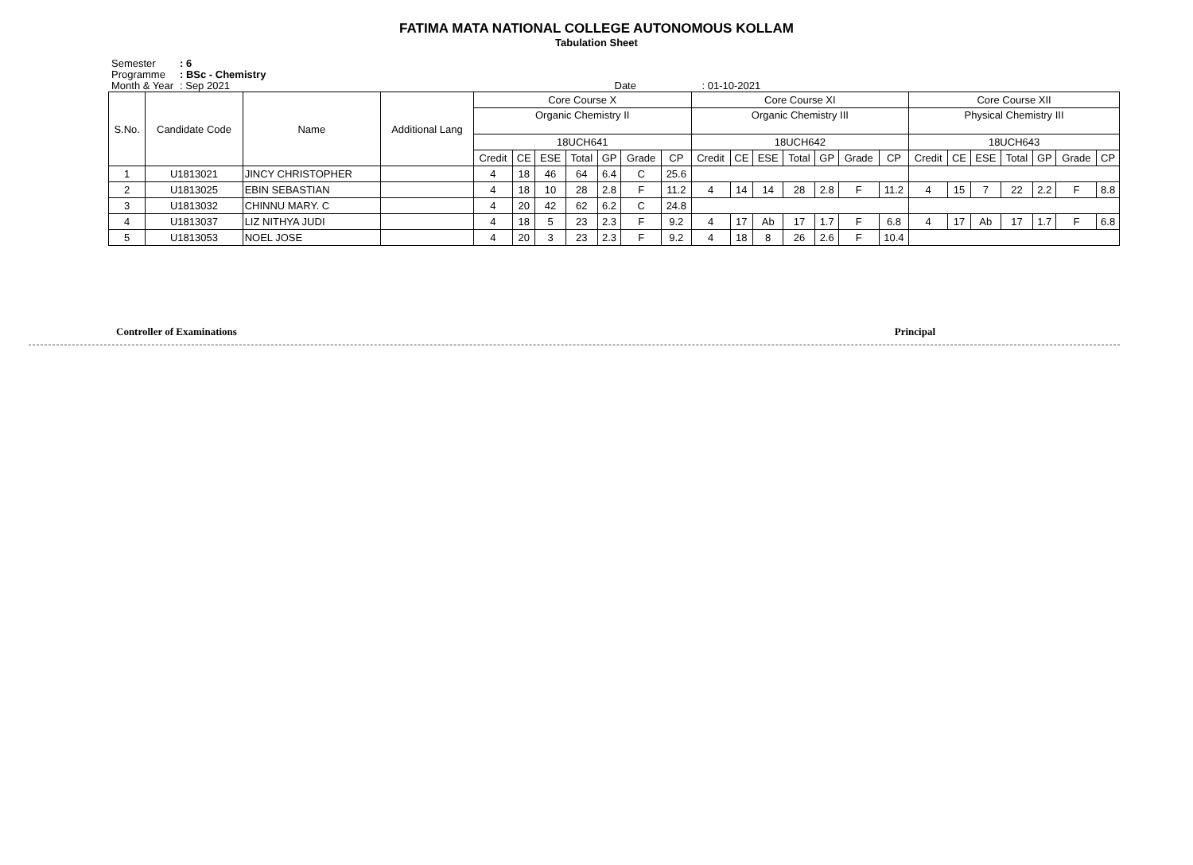FATIMA MATA NATIONAL COLLEGE AUTONOMOUS KOLLAM
Tabulation Sheet
Semester: 6
Programme: BSc - Chemistry
Month & Year: Sep 2021 Date: 01-10-2021
| S.No. | Candidate Code | Name | Additional Lang | Core Course X | | | | | | | Core Course XI | | | | | | | Core Course XII | | | | | | |
| --- | --- | --- | --- | --- | --- | --- | --- | --- | --- | --- | --- | --- | --- | --- | --- | --- | --- | --- | --- | --- | --- | --- | --- | --- |
| | | | | Organic Chemistry II | | | | | | | Organic Chemistry III | | | | | | | Physical Chemistry III | | | | | | |
| | | | | 18UCH641 | | | | | | | 18UCH642 | | | | | | | 18UCH643 | | | | | | |
| | | | | Credit | CE | ESE | Total | GP | Grade | CP | Credit | CE | ESE | Total | GP | Grade | CP | Credit | CE | ESE | Total | GP | Grade | CP |
| 1 | U1813021 | JINCY CHRISTOPHER | | 4 | 18 | 46 | 64 | 6.4 | C | 25.6 | | | | | | | | | | | | | | |
| 2 | U1813025 | EBIN SEBASTIAN | | 4 | 18 | 10 | 28 | 2.8 | F | 11.2 | 4 | 14 | 14 | 28 | 2.8 | F | 11.2 | 4 | 15 | 7 | 22 | 2.2 | F | 8.8 |
| 3 | U1813032 | CHINNU MARY. C | | 4 | 20 | 42 | 62 | 6.2 | C | 24.8 | | | | | | | | | | | | | | |
| 4 | U1813037 | LIZ NITHYA JUDI | | 4 | 18 | 5 | 23 | 2.3 | F | 9.2 | 4 | 17 | Ab | 17 | 1.7 | F | 6.8 | 4 | 17 | Ab | 17 | 1.7 | F | 6.8 |
| 5 | U1813053 | NOEL JOSE | | 4 | 20 | 3 | 23 | 2.3 | F | 9.2 | 4 | 18 | 8 | 26 | 2.6 | F | 10.4 | | | | | | | |
Controller of Examinations Principal